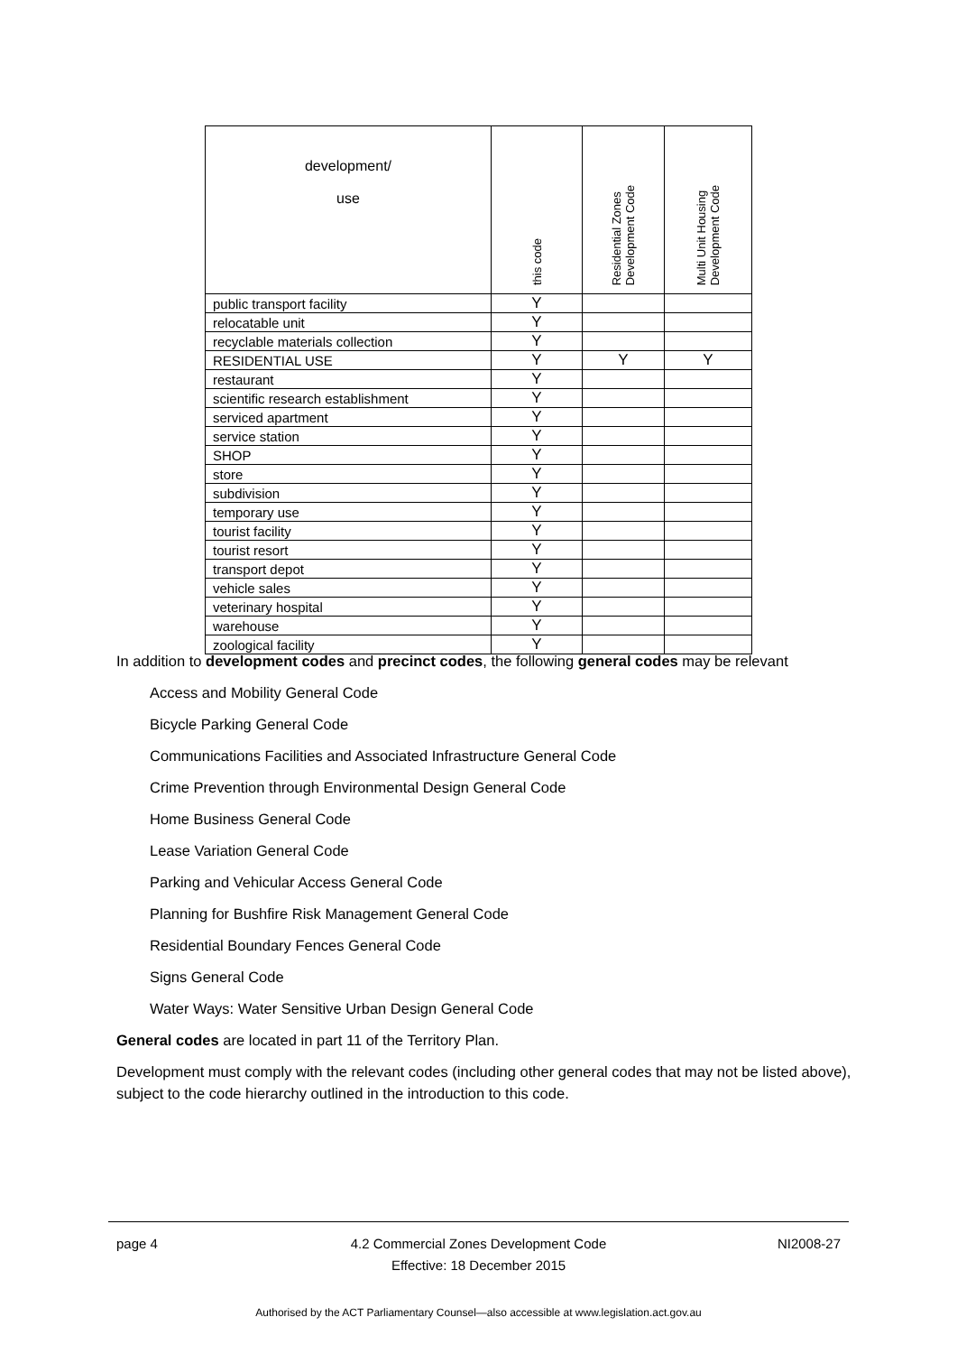| development/ use | this code | Residential Zones Development Code | Multi Unit Housing Development Code |
| --- | --- | --- | --- |
| public transport facility | Y | | |
| relocatable unit | Y | | |
| recyclable materials collection | Y | | |
| RESIDENTIAL USE | Y | Y | Y |
| restaurant | Y | | |
| scientific research establishment | Y | | |
| serviced apartment | Y | | |
| service station | Y | | |
| SHOP | Y | | |
| store | Y | | |
| subdivision | Y | | |
| temporary use | Y | | |
| tourist facility | Y | | |
| tourist resort | Y | | |
| transport depot | Y | | |
| vehicle sales | Y | | |
| veterinary hospital | Y | | |
| warehouse | Y | | |
| zoological facility | Y | | |
In addition to development codes and precinct codes, the following general codes may be relevant
Access and Mobility General Code
Bicycle Parking General Code
Communications Facilities and Associated Infrastructure General Code
Crime Prevention through Environmental Design General Code
Home Business General Code
Lease Variation General Code
Parking and Vehicular Access General Code
Planning for Bushfire Risk Management General Code
Residential Boundary Fences General Code
Signs General Code
Water Ways: Water Sensitive Urban Design General Code
General codes are located in part 11 of the Territory Plan.
Development must comply with the relevant codes (including other general codes that may not be listed above), subject to the code hierarchy outlined in the introduction to this code.
page 4 4.2 Commercial Zones Development Code
Effective: 18 December 2015
NI2008-27
Authorised by the ACT Parliamentary Counsel—also accessible at www.legislation.act.gov.au